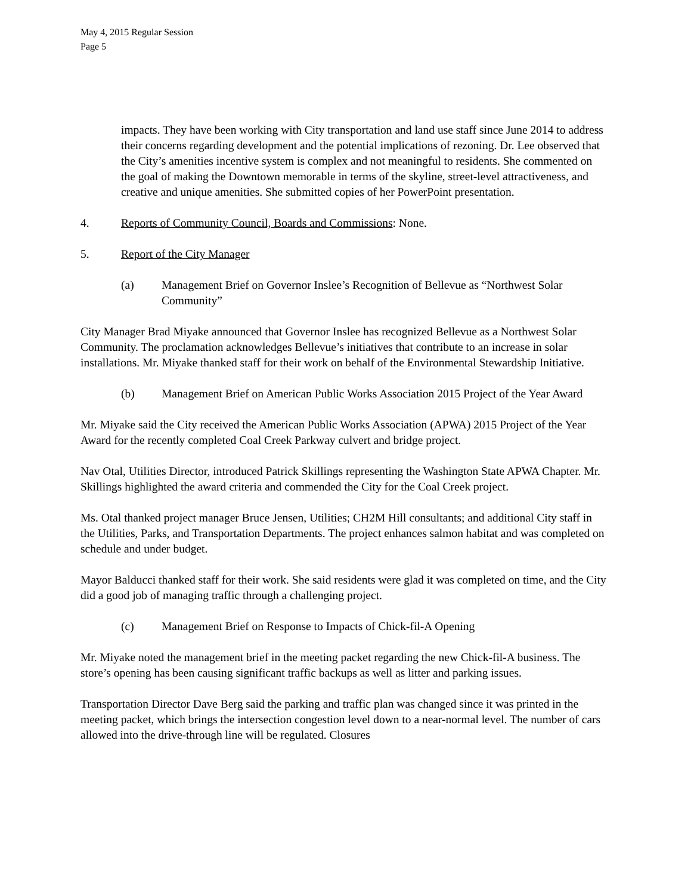May 4, 2015 Regular Session
Page 5
impacts. They have been working with City transportation and land use staff since June 2014 to address their concerns regarding development and the potential implications of rezoning. Dr. Lee observed that the City’s amenities incentive system is complex and not meaningful to residents. She commented on the goal of making the Downtown memorable in terms of the skyline, street-level attractiveness, and creative and unique amenities. She submitted copies of her PowerPoint presentation.
4. Reports of Community Council, Boards and Commissions: None.
5. Report of the City Manager
(a) Management Brief on Governor Inslee’s Recognition of Bellevue as “Northwest Solar Community”
City Manager Brad Miyake announced that Governor Inslee has recognized Bellevue as a Northwest Solar Community. The proclamation acknowledges Bellevue’s initiatives that contribute to an increase in solar installations. Mr. Miyake thanked staff for their work on behalf of the Environmental Stewardship Initiative.
(b) Management Brief on American Public Works Association 2015 Project of the Year Award
Mr. Miyake said the City received the American Public Works Association (APWA) 2015 Project of the Year Award for the recently completed Coal Creek Parkway culvert and bridge project.
Nav Otal, Utilities Director, introduced Patrick Skillings representing the Washington State APWA Chapter. Mr. Skillings highlighted the award criteria and commended the City for the Coal Creek project.
Ms. Otal thanked project manager Bruce Jensen, Utilities; CH2M Hill consultants; and additional City staff in the Utilities, Parks, and Transportation Departments. The project enhances salmon habitat and was completed on schedule and under budget.
Mayor Balducci thanked staff for their work. She said residents were glad it was completed on time, and the City did a good job of managing traffic through a challenging project.
(c) Management Brief on Response to Impacts of Chick-fil-A Opening
Mr. Miyake noted the management brief in the meeting packet regarding the new Chick-fil-A business. The store’s opening has been causing significant traffic backups as well as litter and parking issues.
Transportation Director Dave Berg said the parking and traffic plan was changed since it was printed in the meeting packet, which brings the intersection congestion level down to a near-normal level. The number of cars allowed into the drive-through line will be regulated. Closures